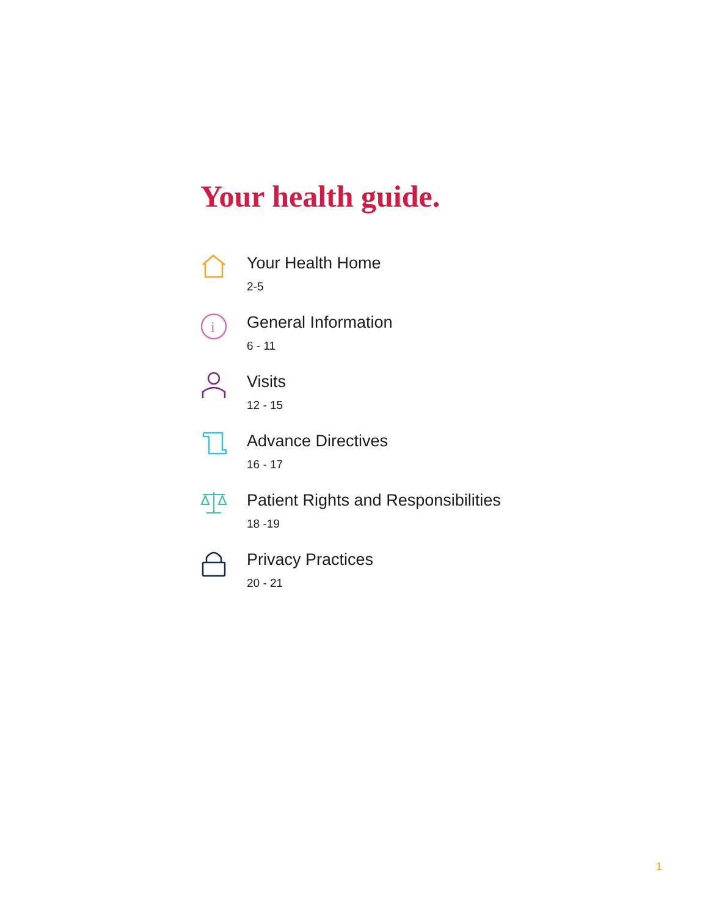Your health guide.
Your Health Home
2-5
i
General Information
6 - 11
Visits
12 - 15
Advance Directives
16 - 17
Patient Rights and Responsibilities
18 -19
Privacy Practices
20 - 21
1